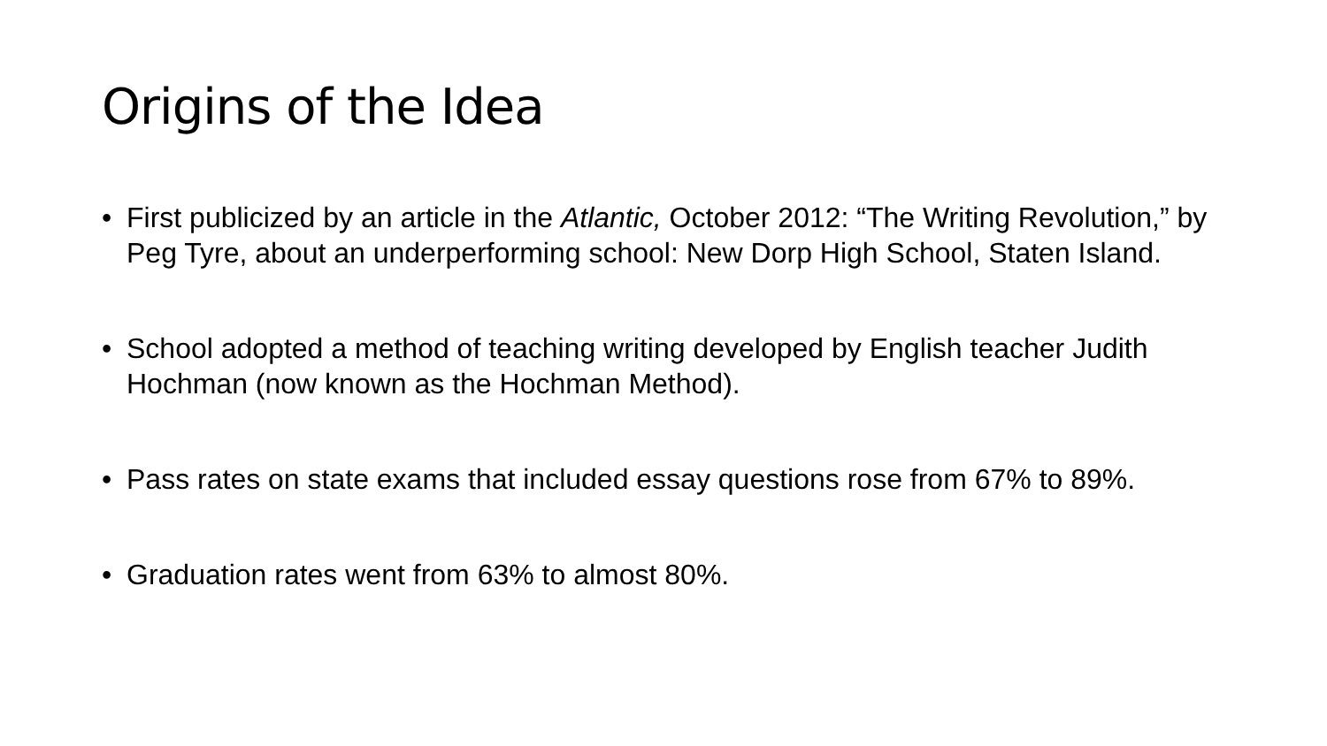Origins of the Idea
• First publicized by an article in the Atlantic, October 2012: “The Writing Revolution,” by Peg Tyre, about an underperforming school: New Dorp High School, Staten Island.
• School adopted a method of teaching writing developed by English teacher Judith Hochman (now known as the Hochman Method).
• Pass rates on state exams that included essay questions rose from 67% to 89%.
• Graduation rates went from 63% to almost 80%.